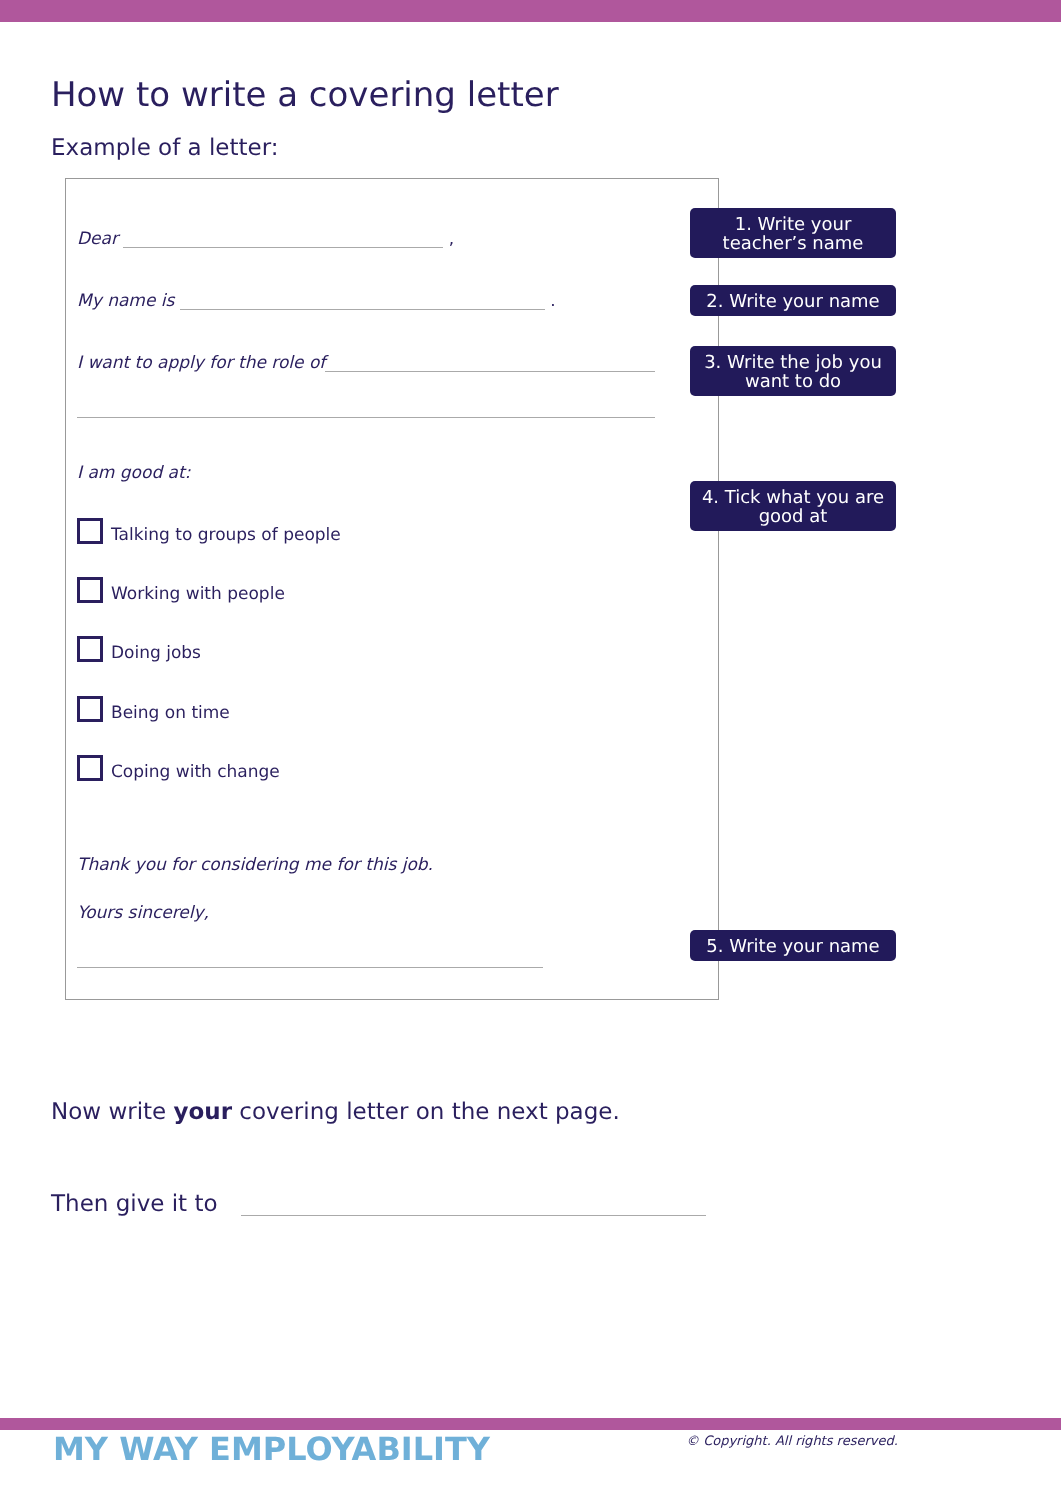How to write a covering letter
Example of a letter:
Dear ,
1. Write your
teacher’s name
My name is . 2. Write your name
I want to apply for the role of
3. Write the job you
want to do
I am good at:
4. Tick what you are
good at
Talking to groups of people
Working with people
Doing jobs
Being on time
Coping with change
Thank you for considering me for this job.
Yours sincerely,
5. Write your name
Now write your covering letter on the next page.
Then give it to
MY WAY EMPLOYABILITY
© Copyright. All rights reserved.